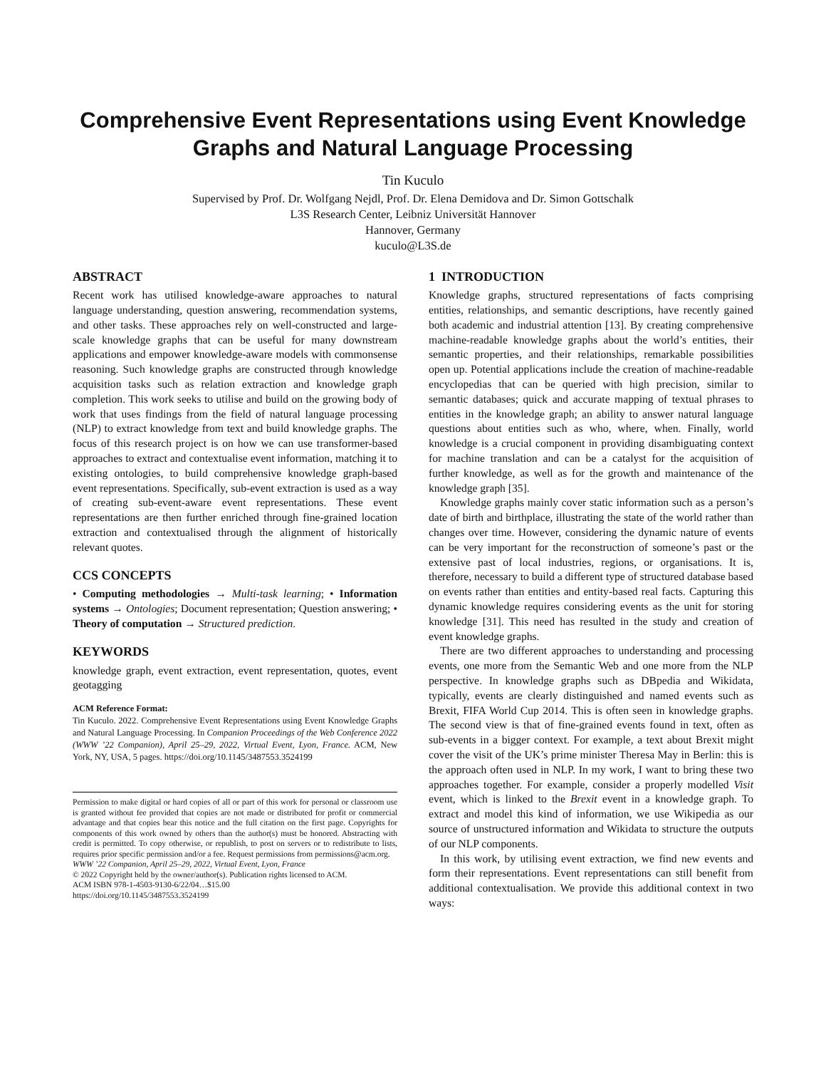Comprehensive Event Representations using Event Knowledge Graphs and Natural Language Processing
Tin Kuculo
Supervised by Prof. Dr. Wolfgang Nejdl, Prof. Dr. Elena Demidova and Dr. Simon Gottschalk
L3S Research Center, Leibniz Universität Hannover
Hannover, Germany
kuculo@L3S.de
ABSTRACT
Recent work has utilised knowledge-aware approaches to natural language understanding, question answering, recommendation systems, and other tasks. These approaches rely on well-constructed and large-scale knowledge graphs that can be useful for many downstream applications and empower knowledge-aware models with commonsense reasoning. Such knowledge graphs are constructed through knowledge acquisition tasks such as relation extraction and knowledge graph completion. This work seeks to utilise and build on the growing body of work that uses findings from the field of natural language processing (NLP) to extract knowledge from text and build knowledge graphs. The focus of this research project is on how we can use transformer-based approaches to extract and contextualise event information, matching it to existing ontologies, to build comprehensive knowledge graph-based event representations. Specifically, sub-event extraction is used as a way of creating sub-event-aware event representations. These event representations are then further enriched through fine-grained location extraction and contextualised through the alignment of historically relevant quotes.
CCS CONCEPTS
• Computing methodologies → Multi-task learning; • Information systems → Ontologies; Document representation; Question answering; • Theory of computation → Structured prediction.
KEYWORDS
knowledge graph, event extraction, event representation, quotes, event geotagging
ACM Reference Format:
Tin Kuculo. 2022. Comprehensive Event Representations using Event Knowledge Graphs and Natural Language Processing. In Companion Proceedings of the Web Conference 2022 (WWW ’22 Companion), April 25–29, 2022, Virtual Event, Lyon, France. ACM, New York, NY, USA, 5 pages. https://doi.org/10.1145/3487553.3524199
Permission to make digital or hard copies of all or part of this work for personal or classroom use is granted without fee provided that copies are not made or distributed for profit or commercial advantage and that copies bear this notice and the full citation on the first page. Copyrights for components of this work owned by others than the author(s) must be honored. Abstracting with credit is permitted. To copy otherwise, or republish, to post on servers or to redistribute to lists, requires prior specific permission and/or a fee. Request permissions from permissions@acm.org.
WWW ’22 Companion, April 25–29, 2022, Virtual Event, Lyon, France
© 2022 Copyright held by the owner/author(s). Publication rights licensed to ACM.
ACM ISBN 978-1-4503-9130-6/22/04…$15.00
https://doi.org/10.1145/3487553.3524199
1 INTRODUCTION
Knowledge graphs, structured representations of facts comprising entities, relationships, and semantic descriptions, have recently gained both academic and industrial attention [13]. By creating comprehensive machine-readable knowledge graphs about the world’s entities, their semantic properties, and their relationships, remarkable possibilities open up. Potential applications include the creation of machine-readable encyclopedias that can be queried with high precision, similar to semantic databases; quick and accurate mapping of textual phrases to entities in the knowledge graph; an ability to answer natural language questions about entities such as who, where, when. Finally, world knowledge is a crucial component in providing disambiguating context for machine translation and can be a catalyst for the acquisition of further knowledge, as well as for the growth and maintenance of the knowledge graph [35].
Knowledge graphs mainly cover static information such as a person’s date of birth and birthplace, illustrating the state of the world rather than changes over time. However, considering the dynamic nature of events can be very important for the reconstruction of someone’s past or the extensive past of local industries, regions, or organisations. It is, therefore, necessary to build a different type of structured database based on events rather than entities and entity-based real facts. Capturing this dynamic knowledge requires considering events as the unit for storing knowledge [31]. This need has resulted in the study and creation of event knowledge graphs.
There are two different approaches to understanding and processing events, one more from the Semantic Web and one more from the NLP perspective. In knowledge graphs such as DBpedia and Wikidata, typically, events are clearly distinguished and named events such as Brexit, FIFA World Cup 2014. This is often seen in knowledge graphs. The second view is that of fine-grained events found in text, often as sub-events in a bigger context. For example, a text about Brexit might cover the visit of the UK’s prime minister Theresa May in Berlin: this is the approach often used in NLP. In my work, I want to bring these two approaches together. For example, consider a properly modelled Visit event, which is linked to the Brexit event in a knowledge graph. To extract and model this kind of information, we use Wikipedia as our source of unstructured information and Wikidata to structure the outputs of our NLP components.
In this work, by utilising event extraction, we find new events and form their representations. Event representations can still benefit from additional contextualisation. We provide this additional context in two ways: